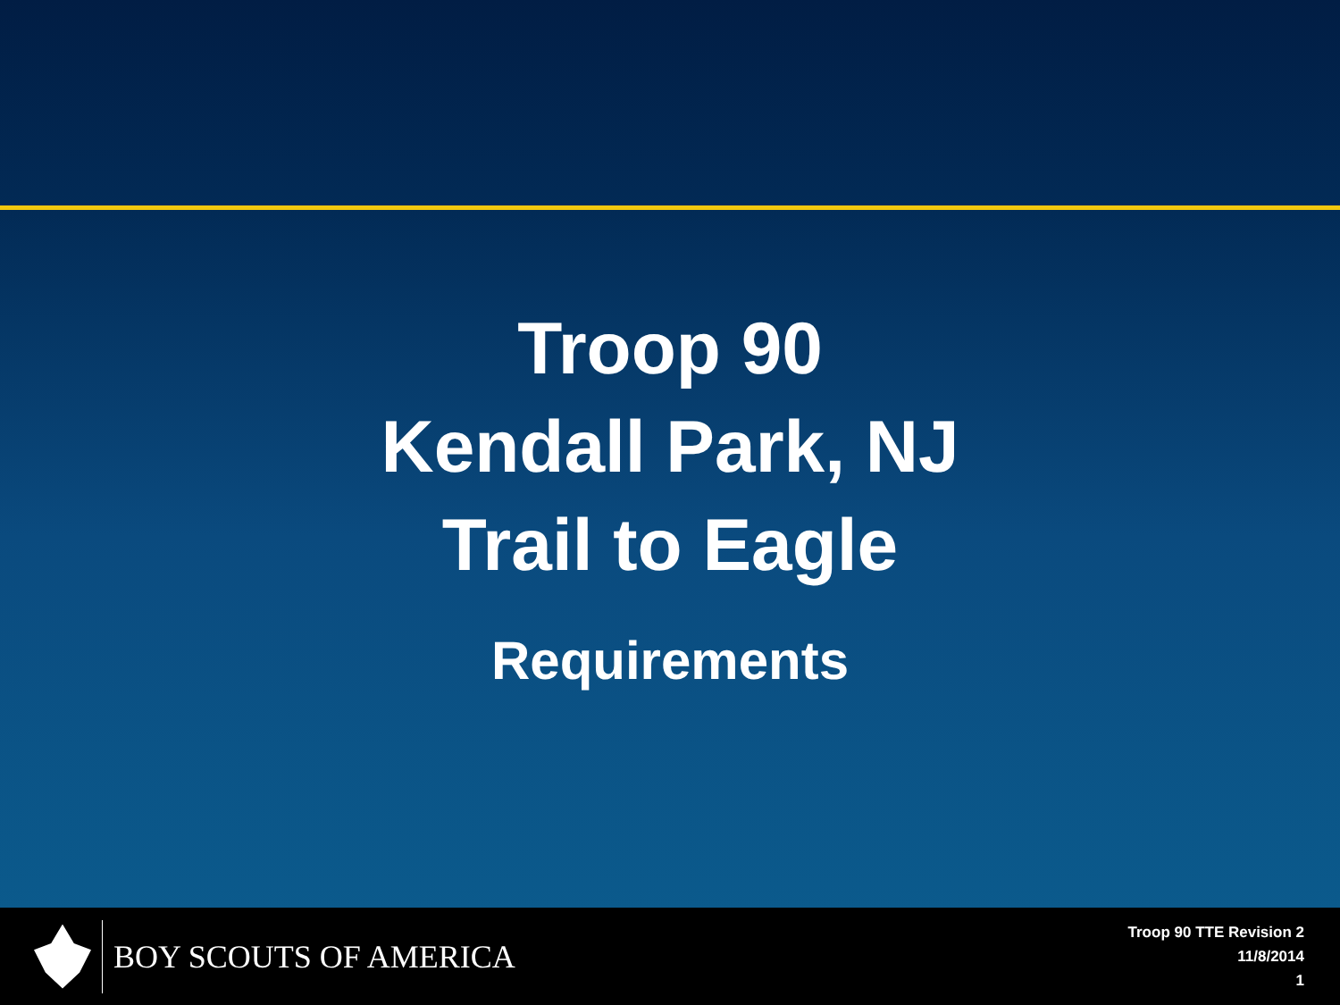Troop 90
Kendall Park, NJ
Trail to Eagle
Requirements
BOY SCOUTS OF AMERICA
Troop 90 TTE Revision 2
11/8/2014
1